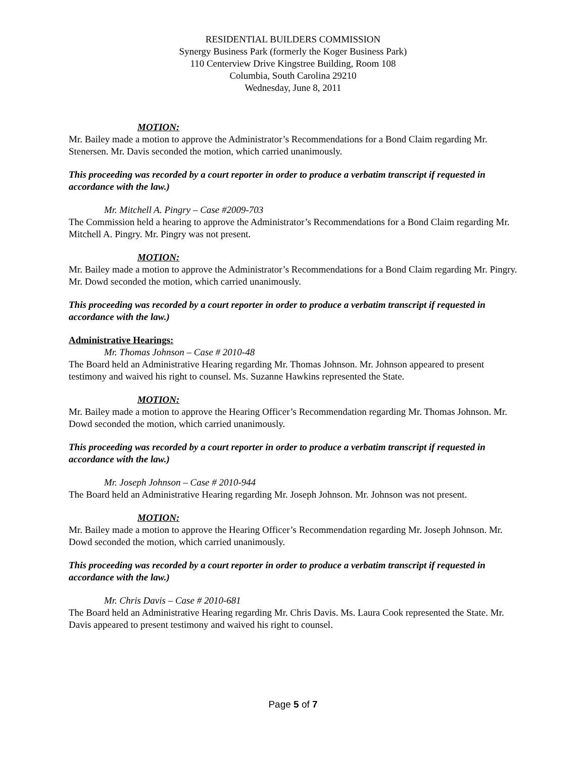RESIDENTIAL BUILDERS COMMISSION
Synergy Business Park (formerly the Koger Business Park)
110 Centerview Drive Kingstree Building, Room 108
Columbia, South Carolina 29210
Wednesday, June 8, 2011
MOTION:
Mr. Bailey made a motion to approve the Administrator’s Recommendations for a Bond Claim regarding Mr. Stenersen. Mr. Davis seconded the motion, which carried unanimously.
This proceeding was recorded by a court reporter in order to produce a verbatim transcript if requested in accordance with the law.)
Mr. Mitchell A. Pingry – Case #2009-703
The Commission held a hearing to approve the Administrator’s Recommendations for a Bond Claim regarding Mr. Mitchell A. Pingry. Mr. Pingry was not present.
MOTION:
Mr. Bailey made a motion to approve the Administrator’s Recommendations for a Bond Claim regarding Mr. Pingry. Mr. Dowd seconded the motion, which carried unanimously.
This proceeding was recorded by a court reporter in order to produce a verbatim transcript if requested in accordance with the law.)
Administrative Hearings:
Mr. Thomas Johnson – Case # 2010-48
The Board held an Administrative Hearing regarding Mr. Thomas Johnson. Mr. Johnson appeared to present testimony and waived his right to counsel. Ms. Suzanne Hawkins represented the State.
MOTION:
Mr. Bailey made a motion to approve the Hearing Officer’s Recommendation regarding Mr. Thomas Johnson. Mr. Dowd seconded the motion, which carried unanimously.
This proceeding was recorded by a court reporter in order to produce a verbatim transcript if requested in accordance with the law.)
Mr. Joseph Johnson – Case # 2010-944
The Board held an Administrative Hearing regarding Mr. Joseph Johnson. Mr. Johnson was not present.
MOTION:
Mr. Bailey made a motion to approve the Hearing Officer’s Recommendation regarding Mr. Joseph Johnson. Mr. Dowd seconded the motion, which carried unanimously.
This proceeding was recorded by a court reporter in order to produce a verbatim transcript if requested in accordance with the law.)
Mr. Chris Davis – Case # 2010-681
The Board held an Administrative Hearing regarding Mr. Chris Davis. Ms. Laura Cook represented the State. Mr. Davis appeared to present testimony and waived his right to counsel.
Page 5 of 7